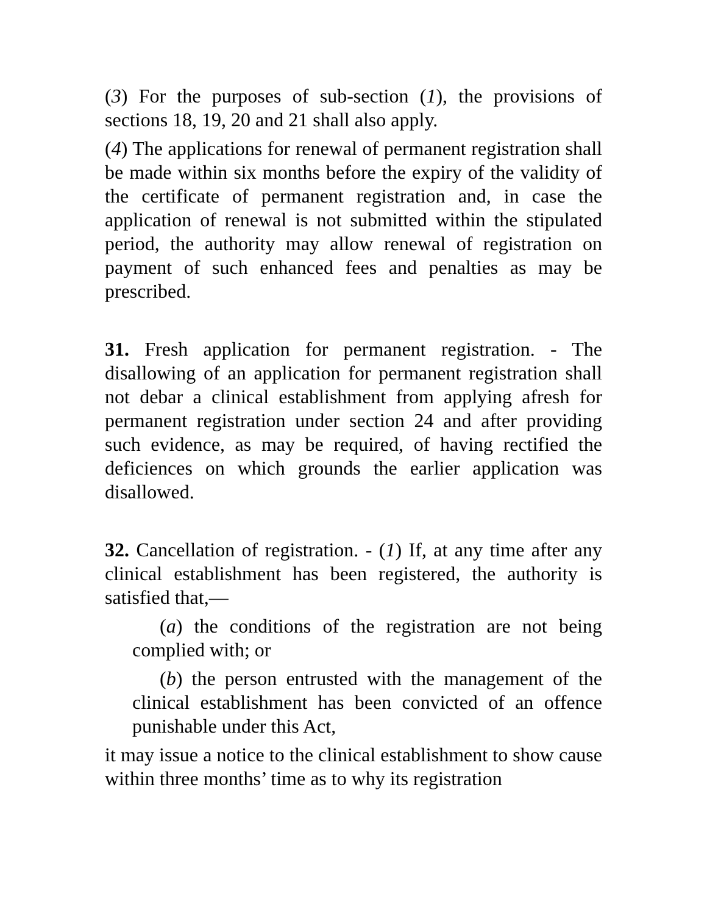(3) For the purposes of sub-section (1), the provisions of sections 18, 19, 20 and 21 shall also apply.
(4) The applications for renewal of permanent registration shall be made within six months before the expiry of the validity of the certificate of permanent registration and, in case the application of renewal is not submitted within the stipulated period, the authority may allow renewal of registration on payment of such enhanced fees and penalties as may be prescribed.
31. Fresh application for permanent registration. - The disallowing of an application for permanent registration shall not debar a clinical establishment from applying afresh for permanent registration under section 24 and after providing such evidence, as may be required, of having rectified the deficiences on which grounds the earlier application was disallowed.
32. Cancellation of registration. - (1) If, at any time after any clinical establishment has been registered, the authority is satisfied that,—
(a) the conditions of the registration are not being complied with; or
(b) the person entrusted with the management of the clinical establishment has been convicted of an offence punishable under this Act,
it may issue a notice to the clinical establishment to show cause within three months’ time as to why its registration